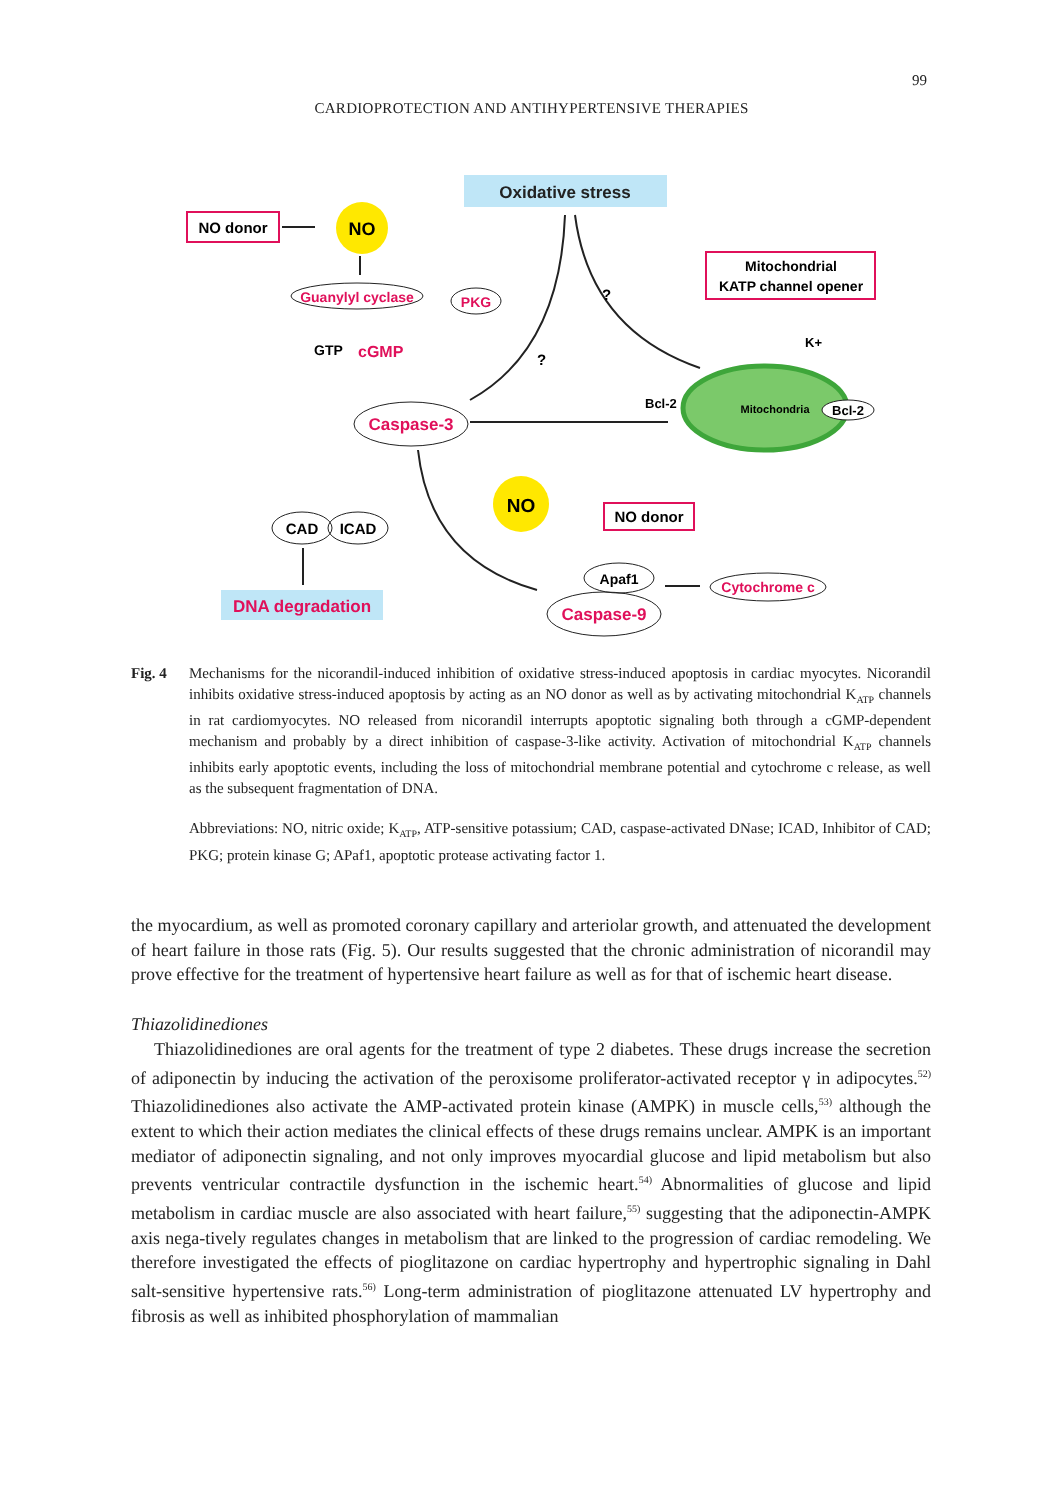99
CARDIOPROTECTION AND ANTIHYPERTENSIVE THERAPIES
Oxidative stress
NO donor
NO
Guanylyl cyclase
GTP
cGMP
PKG
Mitochondrial
KATP channel opener
Mitochondria
Bcl-2
Bcl-2
K+
Caspase-3
NO
NO donor
CAD
ICAD
DNA degradation
Apaf1
Caspase-9
Cytochrome c
?
?
Fig. 4 Mechanisms for the nicorandil-induced inhibition of oxidative stress-induced apoptosis in cardiac myocytes. Nicorandil inhibits oxidative stress-induced apoptosis by acting as an NO donor as well as by activating mitochondrial K<sub>ATP</sub> channels in rat cardiomyocytes. NO released from nicorandil interrupts apoptotic signaling both through a cGMP-dependent mechanism and probably by a direct inhibition of caspase-3-like activity. Activation of mitochondrial K<sub>ATP</sub> channels inhibits early apoptotic events, including the loss of mitochondrial membrane potential and cytochrome c release, as well as the subsequent fragmentation of DNA.
Abbreviations: NO, nitric oxide; K<sub>ATP</sub>, ATP-sensitive potassium; CAD, caspase-activated DNase; ICAD, Inhibitor of CAD; PKG; protein kinase G; APaf1, apoptotic protease activating factor 1.
the myocardium, as well as promoted coronary capillary and arteriolar growth, and attenuated the development of heart failure in those rats (Fig. 5). Our results suggested that the chronic administration of nicorandil may prove effective for the treatment of hypertensive heart failure as well as for that of ischemic heart disease.
Thiazolidinediones
Thiazolidinediones are oral agents for the treatment of type 2 diabetes. These drugs increase the secretion of adiponectin by inducing the activation of the peroxisome proliferator-activated receptor γ in adipocytes.<sup>52)</sup> Thiazolidinediones also activate the AMP-activated protein kinase (AMPK) in muscle cells,<sup>53)</sup> although the extent to which their action mediates the clinical effects of these drugs remains unclear. AMPK is an important mediator of adiponectin signaling, and not only improves myocardial glucose and lipid metabolism but also prevents ventricular contractile dysfunction in the ischemic heart.<sup>54)</sup> Abnormalities of glucose and lipid metabolism in cardiac muscle are also associated with heart failure,<sup>55)</sup> suggesting that the adiponectin-AMPK axis nega-tively regulates changes in metabolism that are linked to the progression of cardiac remodeling. We therefore investigated the effects of pioglitazone on cardiac hypertrophy and hypertrophic signaling in Dahl salt-sensitive hypertensive rats.<sup>56)</sup> Long-term administration of pioglitazone attenuated LV hypertrophy and fibrosis as well as inhibited phosphorylation of mammalian